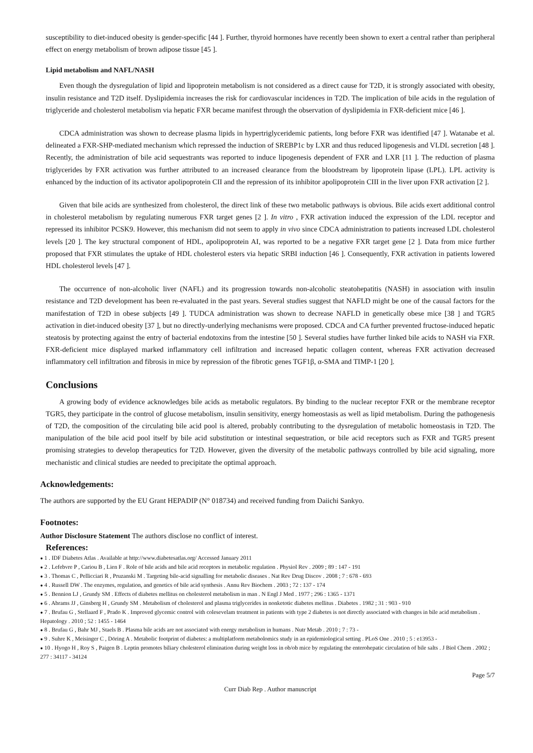susceptibility to diet-induced obesity is gender-specific [44 ]. Further, thyroid hormones have recently been shown to exert a central rather than peripheral effect on energy metabolism of brown adipose tissue [45 ].
Lipid metabolism and NAFL/NASH
Even though the dysregulation of lipid and lipoprotein metabolism is not considered as a direct cause for T2D, it is strongly associated with obesity, insulin resistance and T2D itself. Dyslipidemia increases the risk for cardiovascular incidences in T2D. The implication of bile acids in the regulation of triglyceride and cholesterol metabolism via hepatic FXR became manifest through the observation of dyslipidemia in FXR-deficient mice [46 ].
CDCA administration was shown to decrease plasma lipids in hypertriglyceridemic patients, long before FXR was identified [47 ]. Watanabe et al. delineated a FXR-SHP-mediated mechanism which repressed the induction of SREBP1c by LXR and thus reduced lipogenesis and VLDL secretion [48 ]. Recently, the administration of bile acid sequestrants was reported to induce lipogenesis dependent of FXR and LXR [11 ]. The reduction of plasma triglycerides by FXR activation was further attributed to an increased clearance from the bloodstream by lipoprotein lipase (LPL). LPL activity is enhanced by the induction of its activator apolipoprotein CII and the repression of its inhibitor apolipoprotein CIII in the liver upon FXR activation [2 ].
Given that bile acids are synthesized from cholesterol, the direct link of these two metabolic pathways is obvious. Bile acids exert additional control in cholesterol metabolism by regulating numerous FXR target genes [2 ]. In vitro , FXR activation induced the expression of the LDL receptor and repressed its inhibitor PCSK9. However, this mechanism did not seem to apply in vivo since CDCA administration to patients increased LDL cholesterol levels [20 ]. The key structural component of HDL, apolipoprotein AI, was reported to be a negative FXR target gene [2 ]. Data from mice further proposed that FXR stimulates the uptake of HDL cholesterol esters via hepatic SRBI induction [46 ]. Consequently, FXR activation in patients lowered HDL cholesterol levels [47 ].
The occurrence of non-alcoholic liver (NAFL) and its progression towards non-alcoholic steatohepatitis (NASH) in association with insulin resistance and T2D development has been re-evaluated in the past years. Several studies suggest that NAFLD might be one of the causal factors for the manifestation of T2D in obese subjects [49 ]. TUDCA administration was shown to decrease NAFLD in genetically obese mice [38 ] and TGR5 activation in diet-induced obesity [37 ], but no directly-underlying mechanisms were proposed. CDCA and CA further prevented fructose-induced hepatic steatosis by protecting against the entry of bacterial endotoxins from the intestine [50 ]. Several studies have further linked bile acids to NASH via FXR. FXR-deficient mice displayed marked inflammatory cell infiltration and increased hepatic collagen content, whereas FXR activation decreased inflammatory cell infiltration and fibrosis in mice by repression of the fibrotic genes TGF1β, α-SMA and TIMP-1 [20 ].
Conclusions
A growing body of evidence acknowledges bile acids as metabolic regulators. By binding to the nuclear receptor FXR or the membrane receptor TGR5, they participate in the control of glucose metabolism, insulin sensitivity, energy homeostasis as well as lipid metabolism. During the pathogenesis of T2D, the composition of the circulating bile acid pool is altered, probably contributing to the dysregulation of metabolic homeostasis in T2D. The manipulation of the bile acid pool itself by bile acid substitution or intestinal sequestration, or bile acid receptors such as FXR and TGR5 present promising strategies to develop therapeutics for T2D. However, given the diversity of the metabolic pathways controlled by bile acid signaling, more mechanistic and clinical studies are needed to precipitate the optimal approach.
Acknowledgements:
The authors are supported by the EU Grant HEPADIP (N° 018734) and received funding from Daiichi Sankyo.
Footnotes:
Author Disclosure Statement The authors disclose no conflict of interest.
References:
● 1 . IDF Diabetes Atlas . Available at http://www.diabetesatlas.org/ Accessed January 2011
● 2 . Lefebvre P , Cariou B , Lien F . Role of bile acids and bile acid receptors in metabolic regulation . Physiol Rev . 2009 ; 89 : 147 - 191
● 3 . Thomas C , Pellicciari R , Pruzanski M . Targeting bile-acid signalling for metabolic diseases . Nat Rev Drug Discov . 2008 ; 7 : 678 - 693
● 4 . Russell DW . The enzymes, regulation, and genetics of bile acid synthesis . Annu Rev Biochem . 2003 ; 72 : 137 - 174
● 5 . Bennion LJ , Grundy SM . Effects of diabetes mellitus on cholesterol metabolism in man . N Engl J Med . 1977 ; 296 : 1365 - 1371
● 6 . Abrams JJ , Ginsberg H , Grundy SM . Metabolism of cholesterol and plasma triglycerides in nonketotic diabetes mellitus . Diabetes . 1982 ; 31 : 903 - 910
● 7 . Brufau G , Stellaard F , Prado K . Improved glycemic control with colesevelam treatment in patients with type 2 diabetes is not directly associated with changes in bile acid metabolism . Hepatology . 2010 ; 52 : 1455 - 1464
● 8 . Brufau G , Bahr MJ , Staels B . Plasma bile acids are not associated with energy metabolism in humans . Nutr Metab . 2010 ; 7 : 73 -
● 9 . Suhre K , Meisinger C , Döring A . Metabolic footprint of diabetes: a multiplatform metabolomics study in an epidemiological setting . PLoS One . 2010 ; 5 : e13953 -
● 10 . Hyogo H , Roy S , Paigen B . Leptin promotes biliary cholesterol elimination during weight loss in ob/ob mice by regulating the enterohepatic circulation of bile salts . J Biol Chem . 2002 ; 277 : 34117 - 34124
Page 5/7
Curr Diab Rep . Author manuscript